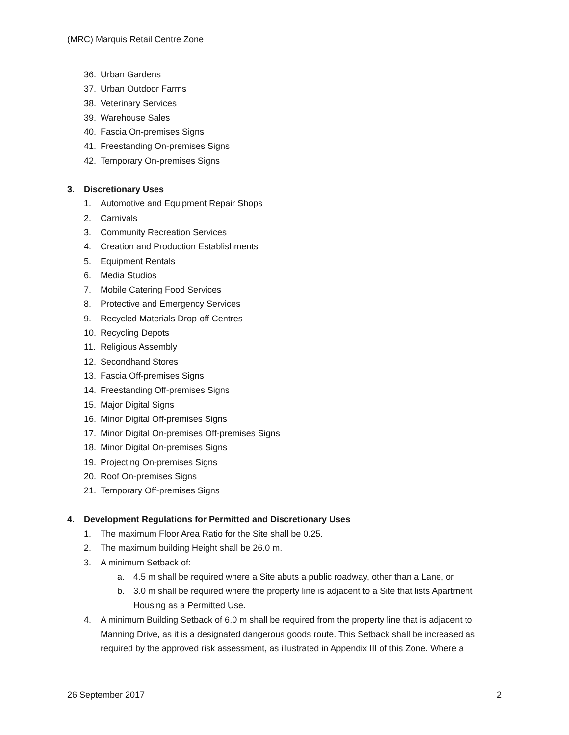(MRC) Marquis Retail Centre Zone
36. Urban Gardens
37. Urban Outdoor Farms
38. Veterinary Services
39. Warehouse Sales
40. Fascia On-premises Signs
41. Freestanding On-premises Signs
42. Temporary On-premises Signs
3. Discretionary Uses
1. Automotive and Equipment Repair Shops
2. Carnivals
3. Community Recreation Services
4. Creation and Production Establishments
5. Equipment Rentals
6. Media Studios
7. Mobile Catering Food Services
8. Protective and Emergency Services
9. Recycled Materials Drop-off Centres
10. Recycling Depots
11. Religious Assembly
12. Secondhand Stores
13. Fascia Off-premises Signs
14. Freestanding Off-premises Signs
15. Major Digital Signs
16. Minor Digital Off-premises Signs
17. Minor Digital On-premises Off-premises Signs
18. Minor Digital On-premises Signs
19. Projecting On-premises Signs
20. Roof On-premises Signs
21. Temporary Off-premises Signs
4. Development Regulations for Permitted and Discretionary Uses
1. The maximum Floor Area Ratio for the Site shall be 0.25.
2. The maximum building Height shall be 26.0 m.
3. A minimum Setback of:
a. 4.5 m shall be required where a Site abuts a public roadway, other than a Lane, or
b. 3.0 m shall be required where the property line is adjacent to a Site that lists Apartment Housing as a Permitted Use.
4. A minimum Building Setback of 6.0 m shall be required from the property line that is adjacent to Manning Drive, as it is a designated dangerous goods route. This Setback shall be increased as required by the approved risk assessment, as illustrated in Appendix III of this Zone. Where a
26 September 2017 2